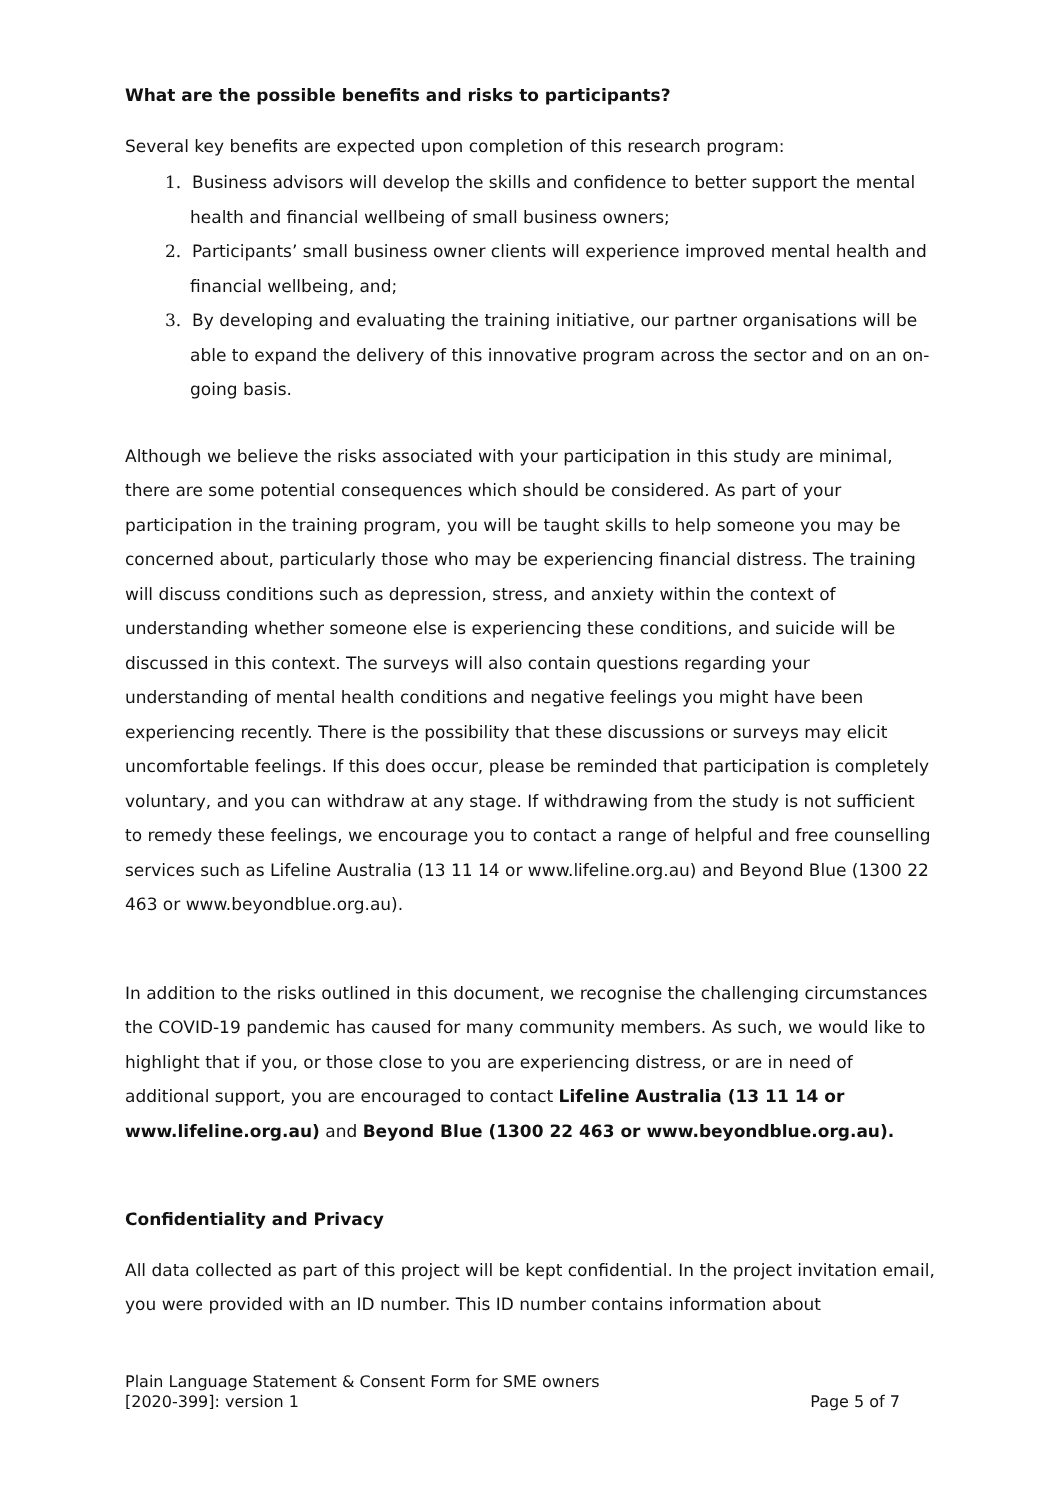What are the possible benefits and risks to participants?
Several key benefits are expected upon completion of this research program:
1. Business advisors will develop the skills and confidence to better support the mental health and financial wellbeing of small business owners;
2. Participants’ small business owner clients will experience improved mental health and financial wellbeing, and;
3. By developing and evaluating the training initiative, our partner organisations will be able to expand the delivery of this innovative program across the sector and on an on-going basis.
Although we believe the risks associated with your participation in this study are minimal, there are some potential consequences which should be considered. As part of your participation in the training program, you will be taught skills to help someone you may be concerned about, particularly those who may be experiencing financial distress. The training will discuss conditions such as depression, stress, and anxiety within the context of understanding whether someone else is experiencing these conditions, and suicide will be discussed in this context. The surveys will also contain questions regarding your understanding of mental health conditions and negative feelings you might have been experiencing recently. There is the possibility that these discussions or surveys may elicit uncomfortable feelings. If this does occur, please be reminded that participation is completely voluntary, and you can withdraw at any stage. If withdrawing from the study is not sufficient to remedy these feelings, we encourage you to contact a range of helpful and free counselling services such as Lifeline Australia (13 11 14 or www.lifeline.org.au) and Beyond Blue (1300 22 463 or www.beyondblue.org.au).
In addition to the risks outlined in this document, we recognise the challenging circumstances the COVID-19 pandemic has caused for many community members. As such, we would like to highlight that if you, or those close to you are experiencing distress, or are in need of additional support, you are encouraged to contact Lifeline Australia (13 11 14 or www.lifeline.org.au) and Beyond Blue (1300 22 463 or www.beyondblue.org.au).
Confidentiality and Privacy
All data collected as part of this project will be kept confidential. In the project invitation email, you were provided with an ID number. This ID number contains information about
Plain Language Statement & Consent Form for SME owners
[2020-399]: version 1 Page 5 of 7